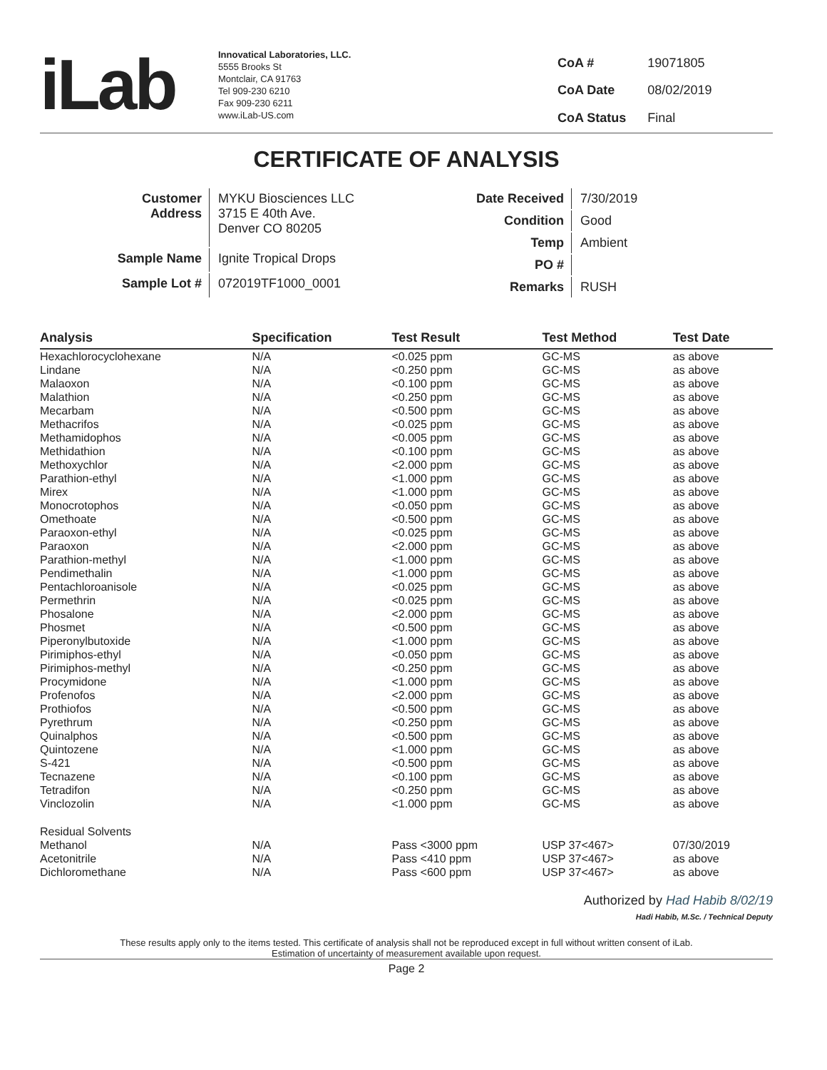iLab
Innovatical Laboratories, LLC.
5555 Brooks St
Montclair, CA 91763
Tel 909-230 6210
Fax 909-230 6211
www.iLab-US.com
| CoA # | 19071805 |
| CoA Date | 08/02/2019 |
| CoA Status | Final |
CERTIFICATE OF ANALYSIS
| Customer Address | MYKU Biosciences LLC 3715 E 40th Ave. Denver CO 80205 |
| Sample Name | Ignite Tropical Drops |
| Sample Lot # | 072019TF1000_0001 |
| Date Received | 7/30/2019 |
| Condition | Good |
| Temp | Ambient |
| PO # | |
| Remarks | RUSH |
| Analysis | Specification | Test Result | Test Method | Test Date |
| --- | --- | --- | --- | --- |
| Hexachlorocyclohexane | N/A | <0.025 ppm | GC-MS | as above |
| Lindane | N/A | <0.250 ppm | GC-MS | as above |
| Malaoxon | N/A | <0.100 ppm | GC-MS | as above |
| Malathion | N/A | <0.250 ppm | GC-MS | as above |
| Mecarbam | N/A | <0.500 ppm | GC-MS | as above |
| Methacrifos | N/A | <0.025 ppm | GC-MS | as above |
| Methamidophos | N/A | <0.005 ppm | GC-MS | as above |
| Methidathion | N/A | <0.100 ppm | GC-MS | as above |
| Methoxychlor | N/A | <2.000 ppm | GC-MS | as above |
| Parathion-ethyl | N/A | <1.000 ppm | GC-MS | as above |
| Mirex | N/A | <1.000 ppm | GC-MS | as above |
| Monocrotophos | N/A | <0.050 ppm | GC-MS | as above |
| Omethoate | N/A | <0.500 ppm | GC-MS | as above |
| Paraoxon-ethyl | N/A | <0.025 ppm | GC-MS | as above |
| Paraoxon | N/A | <2.000 ppm | GC-MS | as above |
| Parathion-methyl | N/A | <1.000 ppm | GC-MS | as above |
| Pendimethalin | N/A | <1.000 ppm | GC-MS | as above |
| Pentachloroanisole | N/A | <0.025 ppm | GC-MS | as above |
| Permethrin | N/A | <0.025 ppm | GC-MS | as above |
| Phosalone | N/A | <2.000 ppm | GC-MS | as above |
| Phosmet | N/A | <0.500 ppm | GC-MS | as above |
| Piperonylbutoxide | N/A | <1.000 ppm | GC-MS | as above |
| Pirimiphos-ethyl | N/A | <0.050 ppm | GC-MS | as above |
| Pirimiphos-methyl | N/A | <0.250 ppm | GC-MS | as above |
| Procymidone | N/A | <1.000 ppm | GC-MS | as above |
| Profenofos | N/A | <2.000 ppm | GC-MS | as above |
| Prothiofos | N/A | <0.500 ppm | GC-MS | as above |
| Pyrethrum | N/A | <0.250 ppm | GC-MS | as above |
| Quinalphos | N/A | <0.500 ppm | GC-MS | as above |
| Quintozene | N/A | <1.000 ppm | GC-MS | as above |
| S-421 | N/A | <0.500 ppm | GC-MS | as above |
| Tecnazene | N/A | <0.100 ppm | GC-MS | as above |
| Tetradifon | N/A | <0.250 ppm | GC-MS | as above |
| Vinclozolin | N/A | <1.000 ppm | GC-MS | as above |
| Residual Solvents | | | | |
| Methanol | N/A | Pass <3000 ppm | USP 37<467> | 07/30/2019 |
| Acetonitrile | N/A | Pass <410 ppm | USP 37<467> | as above |
| Dichloromethane | N/A | Pass <600 ppm | USP 37<467> | as above |
Authorized by Had Habib 8/02/19
Hadi Habib, M.Sc. / Technical Deputy
These results apply only to the items tested. This certificate of analysis shall not be reproduced except in full without written consent of iLab.
Estimation of uncertainty of measurement available upon request.
Page 2